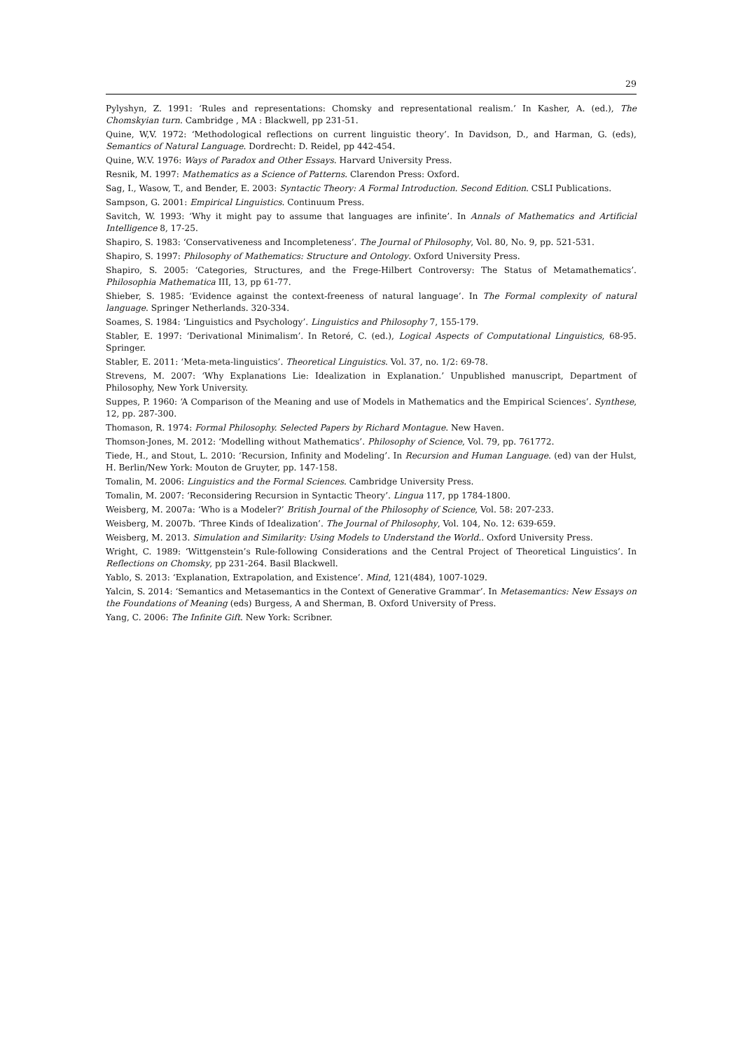29
Pylyshyn, Z. 1991: ‘Rules and representations: Chomsky and representational realism.’ In Kasher, A. (ed.), The Chomskyian turn. Cambridge , MA : Blackwell, pp 231-51.
Quine, W,V. 1972: ‘Methodological reflections on current linguistic theory’. In Davidson, D., and Harman, G. (eds), Semantics of Natural Language. Dordrecht: D. Reidel, pp 442-454.
Quine, W.V. 1976: Ways of Paradox and Other Essays. Harvard University Press.
Resnik, M. 1997: Mathematics as a Science of Patterns. Clarendon Press: Oxford.
Sag, I., Wasow, T., and Bender, E. 2003: Syntactic Theory: A Formal Introduction. Second Edition. CSLI Publications.
Sampson, G. 2001: Empirical Linguistics. Continuum Press.
Savitch, W. 1993: ‘Why it might pay to assume that languages are infinite’. In Annals of Mathematics and Artificial Intelligence 8, 17-25.
Shapiro, S. 1983: ‘Conservativeness and Incompleteness’. The Journal of Philosophy, Vol. 80, No. 9, pp. 521-531.
Shapiro, S. 1997: Philosophy of Mathematics: Structure and Ontology. Oxford University Press.
Shapiro, S. 2005: ‘Categories, Structures, and the Frege-Hilbert Controversy: The Status of Metamathematics’. Philosophia Mathematica III, 13, pp 61-77.
Shieber, S. 1985: ‘Evidence against the context-freeness of natural language’. In The Formal complexity of natural language. Springer Netherlands. 320-334.
Soames, S. 1984: ‘Linguistics and Psychology’. Linguistics and Philosophy 7, 155-179.
Stabler, E. 1997: ‘Derivational Minimalism’. In Retoré, C. (ed.), Logical Aspects of Computational Linguistics, 68-95. Springer.
Stabler, E. 2011: ‘Meta-meta-linguistics’. Theoretical Linguistics. Vol. 37, no. 1/2: 69-78.
Strevens, M. 2007: ‘Why Explanations Lie: Idealization in Explanation.’ Unpublished manuscript, Department of Philosophy, New York University.
Suppes, P. 1960: ‘A Comparison of the Meaning and use of Models in Mathematics and the Empirical Sciences’. Synthese, 12, pp. 287-300.
Thomason, R. 1974: Formal Philosophy. Selected Papers by Richard Montague. New Haven.
Thomson-Jones, M. 2012: ‘Modelling without Mathematics’. Philosophy of Science, Vol. 79, pp. 761772.
Tiede, H., and Stout, L. 2010: ‘Recursion, Infinity and Modeling’. In Recursion and Human Language. (ed) van der Hulst, H. Berlin/New York: Mouton de Gruyter, pp. 147-158.
Tomalin, M. 2006: Linguistics and the Formal Sciences. Cambridge University Press.
Tomalin, M. 2007: ‘Reconsidering Recursion in Syntactic Theory’. Lingua 117, pp 1784-1800.
Weisberg, M. 2007a: ‘Who is a Modeler?’ British Journal of the Philosophy of Science, Vol. 58: 207-233.
Weisberg, M. 2007b. ‘Three Kinds of Idealization’. The Journal of Philosophy, Vol. 104, No. 12: 639-659.
Weisberg, M. 2013. Simulation and Similarity: Using Models to Understand the World.. Oxford University Press.
Wright, C. 1989: ‘Wittgenstein’s Rule-following Considerations and the Central Project of Theoretical Linguistics’. In Reflections on Chomsky, pp 231-264. Basil Blackwell.
Yablo, S. 2013: ‘Explanation, Extrapolation, and Existence’. Mind, 121(484), 1007-1029.
Yalcin, S. 2014: ‘Semantics and Metasemantics in the Context of Generative Grammar’. In Metasemantics: New Essays on the Foundations of Meaning (eds) Burgess, A and Sherman, B. Oxford University of Press.
Yang, C. 2006: The Infinite Gift. New York: Scribner.